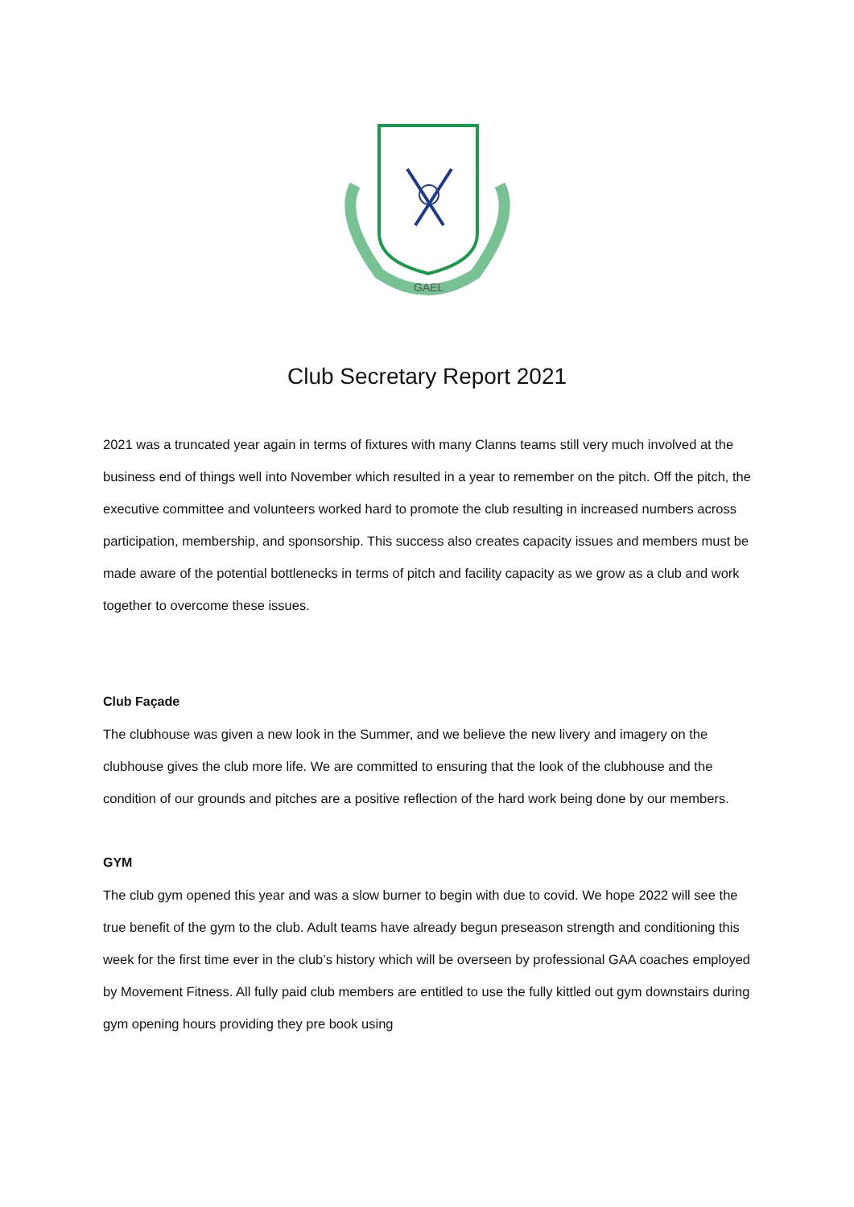GAEL
Club Secretary Report 2021
2021 was a truncated year again in terms of fixtures with many Clanns teams still very much involved at the business end of things well into November which resulted in a year to remember on the pitch. Off the pitch, the executive committee and volunteers worked hard to promote the club resulting in increased numbers across participation, membership, and sponsorship. This success also creates capacity issues and members must be made aware of the potential bottlenecks in terms of pitch and facility capacity as we grow as a club and work together to overcome these issues.
Club Façade
The clubhouse was given a new look in the Summer, and we believe the new livery and imagery on the clubhouse gives the club more life. We are committed to ensuring that the look of the clubhouse and the condition of our grounds and pitches are a positive reflection of the hard work being done by our members.
GYM
The club gym opened this year and was a slow burner to begin with due to covid. We hope 2022 will see the true benefit of the gym to the club. Adult teams have already begun preseason strength and conditioning this week for the first time ever in the club’s history which will be overseen by professional GAA coaches employed by Movement Fitness. All fully paid club members are entitled to use the fully kittled out gym downstairs during gym opening hours providing they pre book using